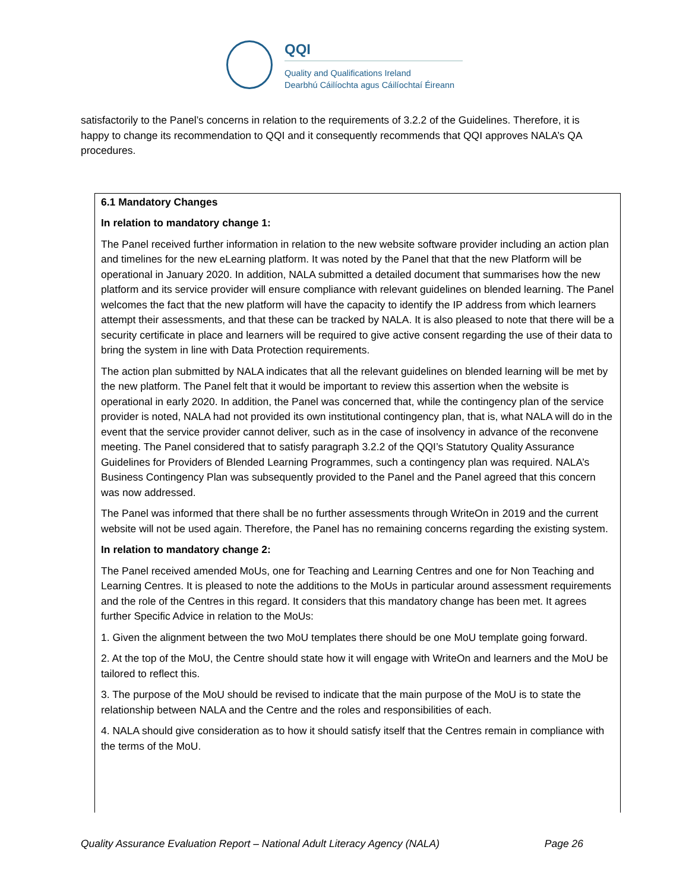QQI
Quality and Qualifications Ireland
Dearbhú Cáilíochta agus Cáilíochtaí Éireann
satisfactorily to the Panel’s concerns in relation to the requirements of 3.2.2 of the Guidelines. Therefore, it is happy to change its recommendation to QQI and it consequently recommends that QQI approves NALA’s QA procedures.
6.1 Mandatory Changes
In relation to mandatory change 1:
The Panel received further information in relation to the new website software provider including an action plan and timelines for the new eLearning platform. It was noted by the Panel that that the new Platform will be operational in January 2020. In addition, NALA submitted a detailed document that summarises how the new platform and its service provider will ensure compliance with relevant guidelines on blended learning. The Panel welcomes the fact that the new platform will have the capacity to identify the IP address from which learners attempt their assessments, and that these can be tracked by NALA. It is also pleased to note that there will be a security certificate in place and learners will be required to give active consent regarding the use of their data to bring the system in line with Data Protection requirements.
The action plan submitted by NALA indicates that all the relevant guidelines on blended learning will be met by the new platform. The Panel felt that it would be important to review this assertion when the website is operational in early 2020. In addition, the Panel was concerned that, while the contingency plan of the service provider is noted, NALA had not provided its own institutional contingency plan, that is, what NALA will do in the event that the service provider cannot deliver, such as in the case of insolvency in advance of the reconvene meeting. The Panel considered that to satisfy paragraph 3.2.2 of the QQI’s Statutory Quality Assurance Guidelines for Providers of Blended Learning Programmes, such a contingency plan was required. NALA’s Business Contingency Plan was subsequently provided to the Panel and the Panel agreed that this concern was now addressed.
The Panel was informed that there shall be no further assessments through WriteOn in 2019 and the current website will not be used again. Therefore, the Panel has no remaining concerns regarding the existing system.
In relation to mandatory change 2:
The Panel received amended MoUs, one for Teaching and Learning Centres and one for Non Teaching and Learning Centres. It is pleased to note the additions to the MoUs in particular around assessment requirements and the role of the Centres in this regard. It considers that this mandatory change has been met. It agrees further Specific Advice in relation to the MoUs:
1. Given the alignment between the two MoU templates there should be one MoU template going forward.
2. At the top of the MoU, the Centre should state how it will engage with WriteOn and learners and the MoU be tailored to reflect this.
3. The purpose of the MoU should be revised to indicate that the main purpose of the MoU is to state the relationship between NALA and the Centre and the roles and responsibilities of each.
4. NALA should give consideration as to how it should satisfy itself that the Centres remain in compliance with the terms of the MoU.
Quality Assurance Evaluation Report – National Adult Literacy Agency (NALA) Page 26